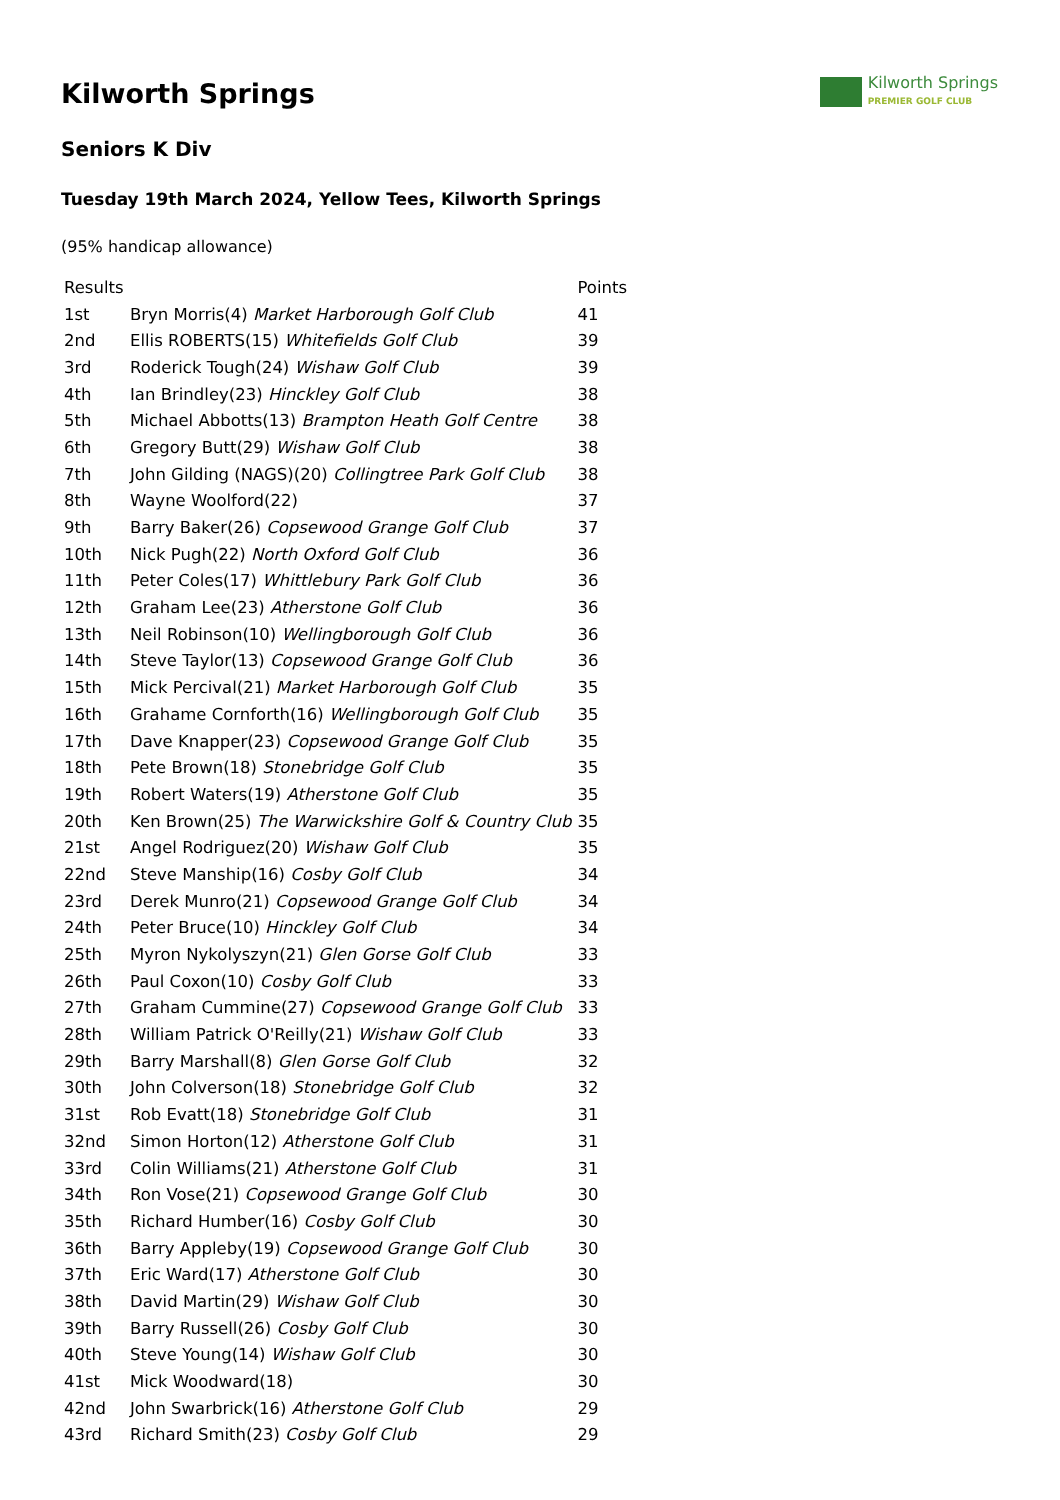Kilworth Springs
PREMIER GOLF CLUB
Kilworth Springs
Seniors K Div
Tuesday 19th March 2024, Yellow Tees, Kilworth Springs
(95% handicap allowance)
| Results | | Points |
| --- | --- | --- |
| 1st | Bryn Morris(4) Market Harborough Golf Club | 41 |
| 2nd | Ellis ROBERTS(15) Whitefields Golf Club | 39 |
| 3rd | Roderick Tough(24) Wishaw Golf Club | 39 |
| 4th | Ian Brindley(23) Hinckley Golf Club | 38 |
| 5th | Michael Abbotts(13) Brampton Heath Golf Centre | 38 |
| 6th | Gregory Butt(29) Wishaw Golf Club | 38 |
| 7th | John Gilding (NAGS)(20) Collingtree Park Golf Club | 38 |
| 8th | Wayne Woolford(22) | 37 |
| 9th | Barry Baker(26) Copsewood Grange Golf Club | 37 |
| 10th | Nick Pugh(22) North Oxford Golf Club | 36 |
| 11th | Peter Coles(17) Whittlebury Park Golf Club | 36 |
| 12th | Graham Lee(23) Atherstone Golf Club | 36 |
| 13th | Neil Robinson(10) Wellingborough Golf Club | 36 |
| 14th | Steve Taylor(13) Copsewood Grange Golf Club | 36 |
| 15th | Mick Percival(21) Market Harborough Golf Club | 35 |
| 16th | Grahame Cornforth(16) Wellingborough Golf Club | 35 |
| 17th | Dave Knapper(23) Copsewood Grange Golf Club | 35 |
| 18th | Pete Brown(18) Stonebridge Golf Club | 35 |
| 19th | Robert Waters(19) Atherstone Golf Club | 35 |
| 20th | Ken Brown(25) The Warwickshire Golf & Country Club | 35 |
| 21st | Angel Rodriguez(20) Wishaw Golf Club | 35 |
| 22nd | Steve Manship(16) Cosby Golf Club | 34 |
| 23rd | Derek Munro(21) Copsewood Grange Golf Club | 34 |
| 24th | Peter Bruce(10) Hinckley Golf Club | 34 |
| 25th | Myron Nykolyszyn(21) Glen Gorse Golf Club | 33 |
| 26th | Paul Coxon(10) Cosby Golf Club | 33 |
| 27th | Graham Cummine(27) Copsewood Grange Golf Club | 33 |
| 28th | William Patrick O'Reilly(21) Wishaw Golf Club | 33 |
| 29th | Barry Marshall(8) Glen Gorse Golf Club | 32 |
| 30th | John Colverson(18) Stonebridge Golf Club | 32 |
| 31st | Rob Evatt(18) Stonebridge Golf Club | 31 |
| 32nd | Simon Horton(12) Atherstone Golf Club | 31 |
| 33rd | Colin Williams(21) Atherstone Golf Club | 31 |
| 34th | Ron Vose(21) Copsewood Grange Golf Club | 30 |
| 35th | Richard Humber(16) Cosby Golf Club | 30 |
| 36th | Barry Appleby(19) Copsewood Grange Golf Club | 30 |
| 37th | Eric Ward(17) Atherstone Golf Club | 30 |
| 38th | David Martin(29) Wishaw Golf Club | 30 |
| 39th | Barry Russell(26) Cosby Golf Club | 30 |
| 40th | Steve Young(14) Wishaw Golf Club | 30 |
| 41st | Mick Woodward(18) | 30 |
| 42nd | John Swarbrick(16) Atherstone Golf Club | 29 |
| 43rd | Richard Smith(23) Cosby Golf Club | 29 |